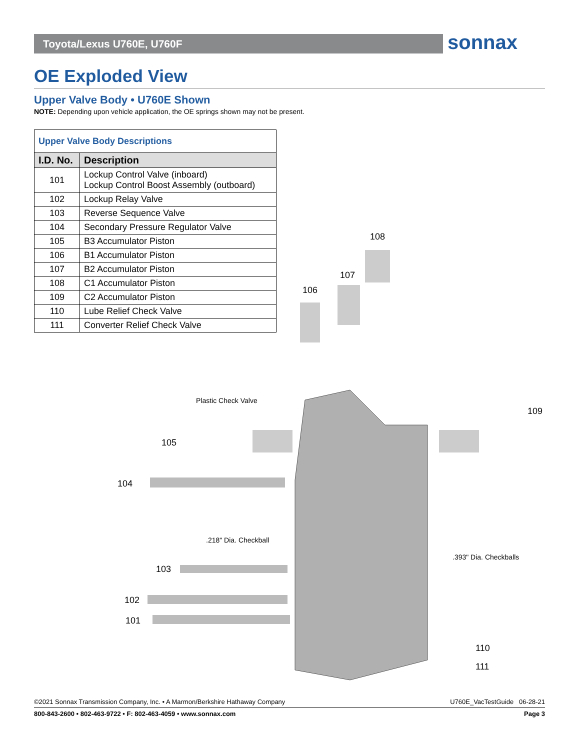Toyota/Lexus U760E, U760F sonnax
OE Exploded View
Upper Valve Body • U760E Shown
NOTE: Depending upon vehicle application, the OE springs shown may not be present.
| Upper Valve Body Descriptions | |
| --- | --- |
| I.D. No. | Description |
| 101 | Lockup Control Valve (inboard) Lockup Control Boost Assembly (outboard) |
| 102 | Lockup Relay Valve |
| 103 | Reverse Sequence Valve |
| 104 | Secondary Pressure Regulator Valve |
| 105 | B3 Accumulator Piston |
| 106 | B1 Accumulator Piston |
| 107 | B2 Accumulator Piston |
| 108 | C1 Accumulator Piston |
| 109 | C2 Accumulator Piston |
| 110 | Lube Relief Check Valve |
| 111 | Converter Relief Check Valve |
108
107
106
109
Plastic Check Valve
105
104
.218" Dia. Checkball
.393" Dia. Checkballs
103
102
101
110
111
U760E_VacTestGuide 06-28-21 ©2021 Sonnax Transmission Company, Inc. • A Marmon/Berkshire Hathaway Company
Page 3 800-843-2600 • 802-463-9722 • F: 802-463-4059 • www.sonnax.com